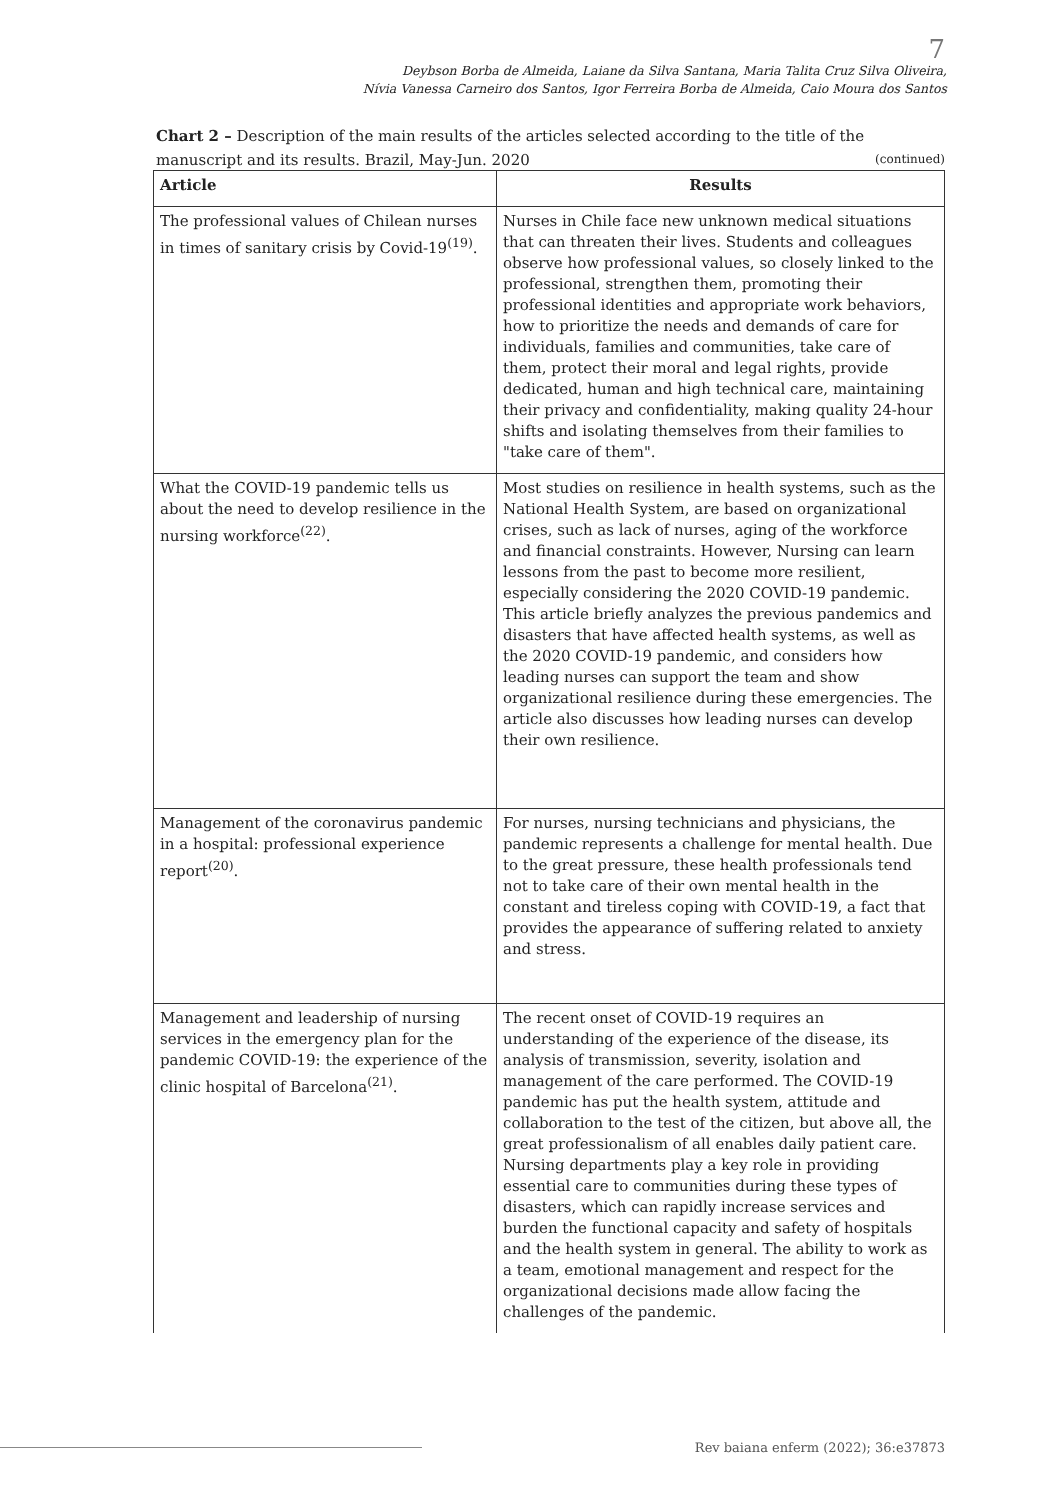7
Deybson Borba de Almeida, Laiane da Silva Santana, Maria Talita Cruz Silva Oliveira,
Nívia Vanessa Carneiro dos Santos, Igor Ferreira Borba de Almeida, Caio Moura dos Santos
Chart 2 – Description of the main results of the articles selected according to the title of the manuscript and its results. Brazil, May-Jun. 2020
(continued)
| Article | Results |
| --- | --- |
| The professional values of Chilean nurses in times of sanitary crisis by Covid-19<sup>(19)</sup>. | Nurses in Chile face new unknown medical situations that can threaten their lives. Students and colleagues observe how professional values, so closely linked to the professional, strengthen them, promoting their professional identities and appropriate work behaviors, how to prioritize the needs and demands of care for individuals, families and communities, take care of them, protect their moral and legal rights, provide dedicated, human and high technical care, maintaining their privacy and confidentiality, making quality 24-hour shifts and isolating themselves from their families to "take care of them". |
| What the COVID-19 pandemic tells us about the need to develop resilience in the nursing workforce<sup>(22)</sup>. | Most studies on resilience in health systems, such as the National Health System, are based on organizational crises, such as lack of nurses, aging of the workforce and financial constraints. However, Nursing can learn lessons from the past to become more resilient, especially considering the 2020 COVID-19 pandemic. This article briefly analyzes the previous pandemics and disasters that have affected health systems, as well as the 2020 COVID-19 pandemic, and considers how leading nurses can support the team and show organizational resilience during these emergencies. The article also discusses how leading nurses can develop their own resilience. |
| Management of the coronavirus pandemic in a hospital: professional experience report<sup>(20)</sup>. | For nurses, nursing technicians and physicians, the pandemic represents a challenge for mental health. Due to the great pressure, these health professionals tend not to take care of their own mental health in the constant and tireless coping with COVID-19, a fact that provides the appearance of suffering related to anxiety and stress. |
| Management and leadership of nursing services in the emergency plan for the pandemic COVID-19: the experience of the clinic hospital of Barcelona<sup>(21)</sup>. | The recent onset of COVID-19 requires an understanding of the experience of the disease, its analysis of transmission, severity, isolation and management of the care performed. The COVID-19 pandemic has put the health system, attitude and collaboration to the test of the citizen, but above all, the great professionalism of all enables daily patient care. Nursing departments play a key role in providing essential care to communities during these types of disasters, which can rapidly increase services and burden the functional capacity and safety of hospitals and the health system in general. The ability to work as a team, emotional management and respect for the organizational decisions made allow facing the challenges of the pandemic. |
Rev baiana enferm (2022); 36:e37873